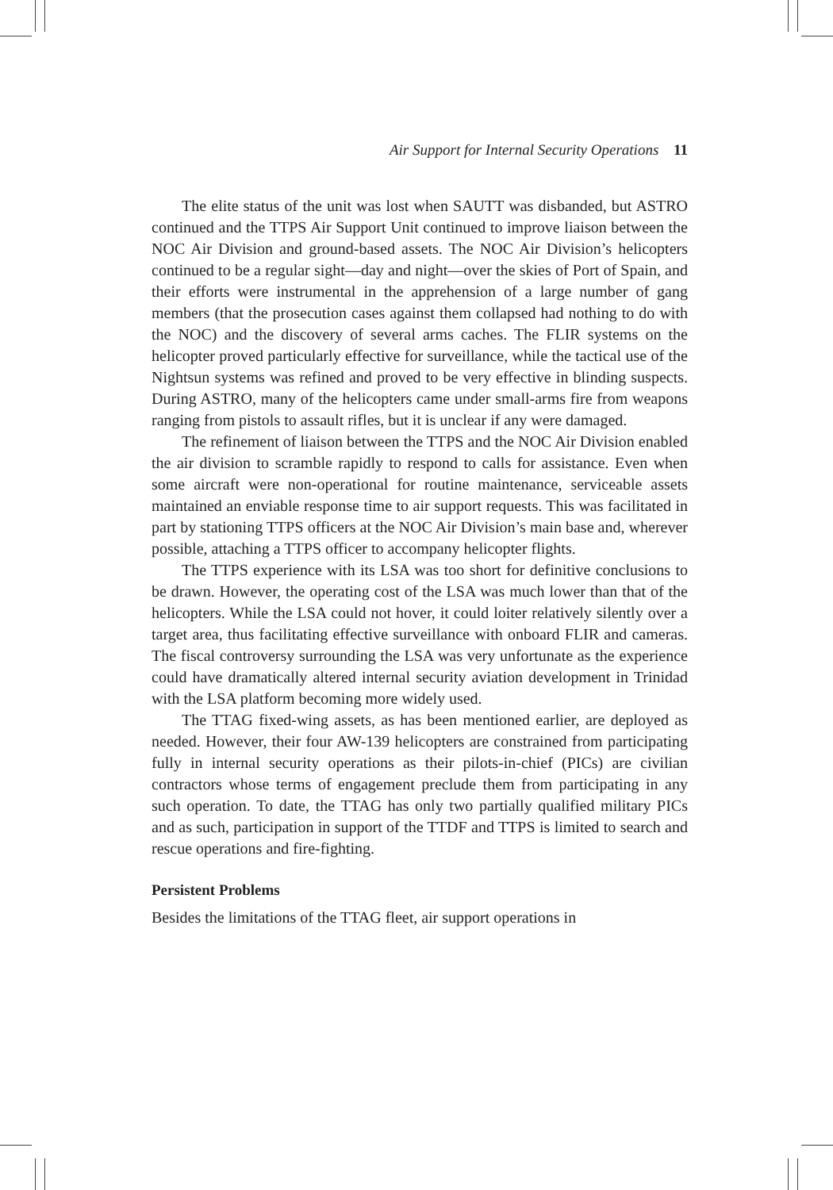Air Support for Internal Security Operations 11
The elite status of the unit was lost when SAUTT was disbanded, but ASTRO continued and the TTPS Air Support Unit continued to improve liaison between the NOC Air Division and ground-based assets. The NOC Air Division’s helicopters continued to be a regular sight—day and night—over the skies of Port of Spain, and their efforts were instrumental in the apprehension of a large number of gang members (that the prosecution cases against them collapsed had nothing to do with the NOC) and the discovery of several arms caches. The FLIR systems on the helicopter proved particularly effective for surveillance, while the tactical use of the Nightsun systems was refined and proved to be very effective in blinding suspects. During ASTRO, many of the helicopters came under small-arms fire from weapons ranging from pistols to assault rifles, but it is unclear if any were damaged.
The refinement of liaison between the TTPS and the NOC Air Division enabled the air division to scramble rapidly to respond to calls for assistance. Even when some aircraft were non-operational for routine maintenance, serviceable assets maintained an enviable response time to air support requests. This was facilitated in part by stationing TTPS officers at the NOC Air Division’s main base and, wherever possible, attaching a TTPS officer to accompany helicopter flights.
The TTPS experience with its LSA was too short for definitive conclusions to be drawn. However, the operating cost of the LSA was much lower than that of the helicopters. While the LSA could not hover, it could loiter relatively silently over a target area, thus facilitating effective surveillance with onboard FLIR and cameras. The fiscal controversy surrounding the LSA was very unfortunate as the experience could have dramatically altered internal security aviation development in Trinidad with the LSA platform becoming more widely used.
The TTAG fixed-wing assets, as has been mentioned earlier, are deployed as needed. However, their four AW-139 helicopters are constrained from participating fully in internal security operations as their pilots-in-chief (PICs) are civilian contractors whose terms of engagement preclude them from participating in any such operation. To date, the TTAG has only two partially qualified military PICs and as such, participation in support of the TTDF and TTPS is limited to search and rescue operations and fire-fighting.
Persistent Problems
Besides the limitations of the TTAG fleet, air support operations in